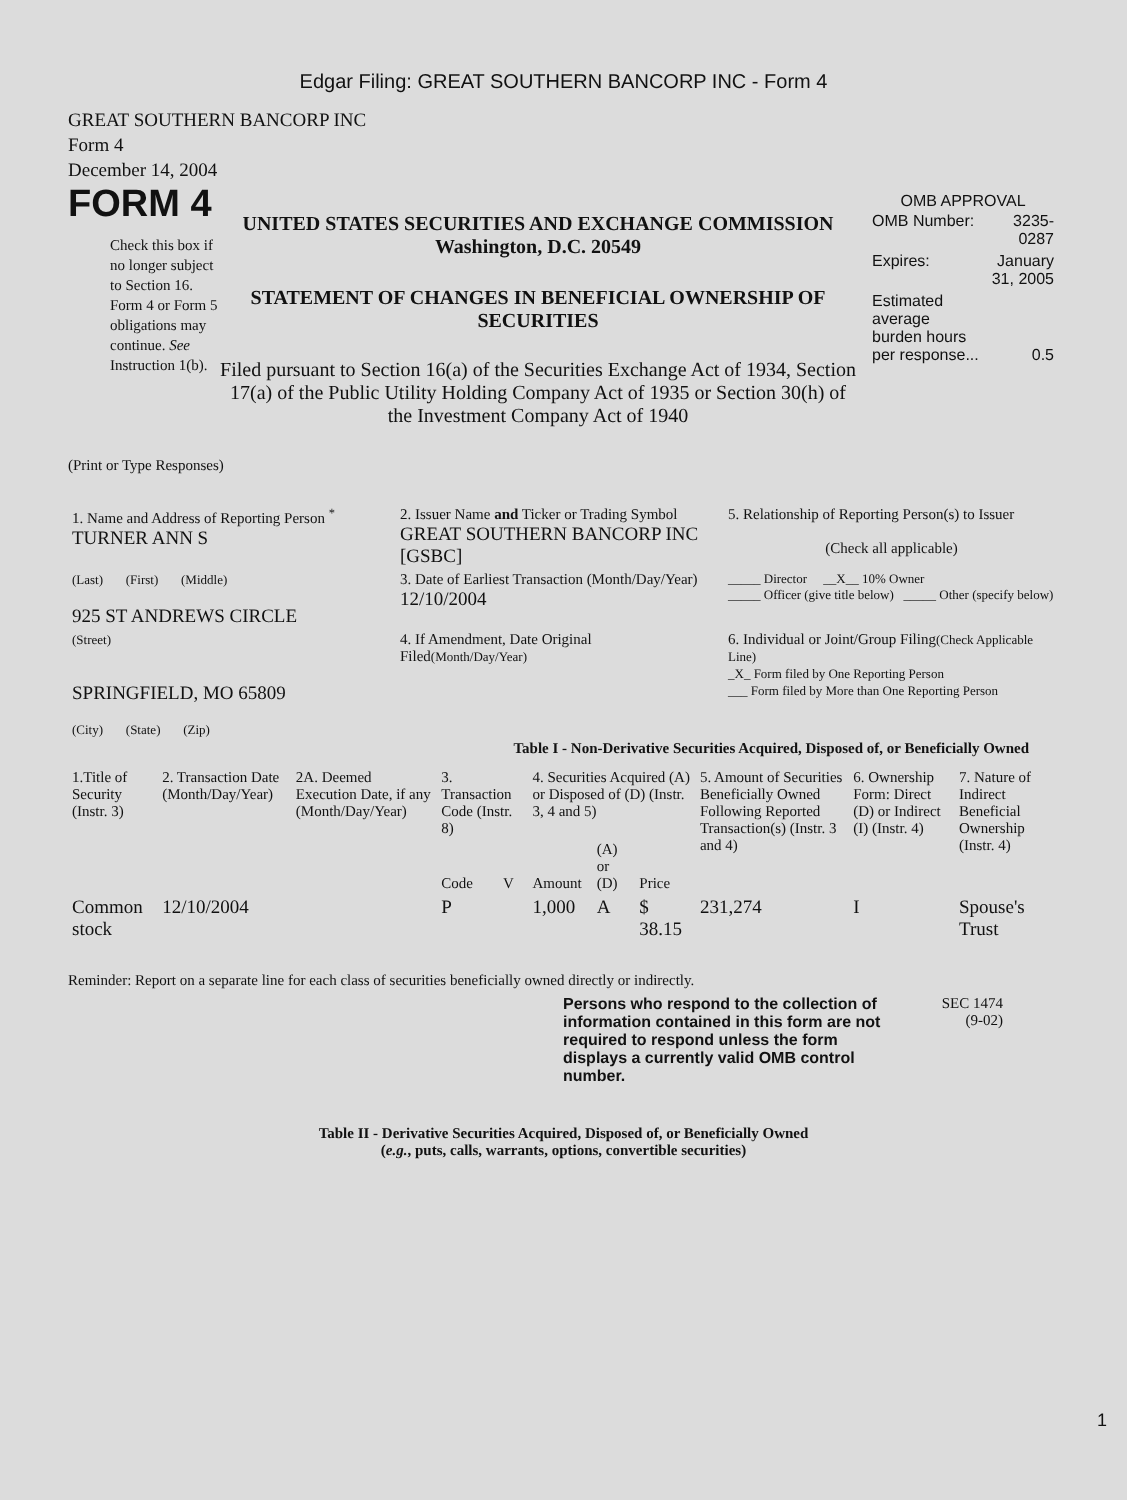Edgar Filing: GREAT SOUTHERN BANCORP INC - Form 4
GREAT SOUTHERN BANCORP INC
Form 4
December 14, 2004
FORM 4
Check this box if no longer subject to Section 16. Form 4 or Form 5 obligations may continue. See Instruction 1(b).
UNITED STATES SECURITIES AND EXCHANGE COMMISSION
Washington, D.C. 20549
STATEMENT OF CHANGES IN BENEFICIAL OWNERSHIP OF SECURITIES
Filed pursuant to Section 16(a) of the Securities Exchange Act of 1934, Section 17(a) of the Public Utility Holding Company Act of 1935 or Section 30(h) of the Investment Company Act of 1940
OMB APPROVAL
| OMB Number: | 3235-0287 |
| Expires: | January 31, 2005 |
| Estimated average burden hours per response... | 0.5 |
(Print or Type Responses)
| 1. Name and Address of Reporting Person <sup>*</sup> TURNER ANN S | 2. Issuer Name and Ticker or Trading Symbol GREAT SOUTHERN BANCORP INC [GSBC] | 5. Relationship of Reporting Person(s) to Issuer (Check all applicable) |
| (Last) (First) (Middle) 925 ST ANDREWS CIRCLE | 3. Date of Earliest Transaction (Month/Day/Year) 12/10/2004 | _____ Director __X__ 10% Owner _____ Officer (give title below) _____ Other (specify below) |
| (Street) SPRINGFIELD, MO 65809 (City) (State) (Zip) | 4. If Amendment, Date Original Filed (Month/Day/Year) | 6. Individual or Joint/Group Filing (Check Applicable Line) _X_ Form filed by One Reporting Person ___ Form filed by More than One Reporting Person |
Table I - Non-Derivative Securities Acquired, Disposed of, or Beneficially Owned
| 1.Title of Security (Instr. 3) | 2. Transaction Date (Month/Day/Year) | 2A. Deemed Execution Date, if any (Month/Day/Year) | 3. Transaction Code (Instr. 8) | | 4. Securities Acquired (A) or Disposed of (D) (Instr. 3, 4 and 5) | | | 5. Amount of Securities Beneficially Owned Following Reported Transaction(s) (Instr. 3 and 4) | 6. Ownership Form: Direct (D) or Indirect (I) (Instr. 4) | 7. Nature of Indirect Beneficial Ownership (Instr. 4) |
| --- | --- | --- | --- | --- | --- | --- | --- | --- | --- | --- |
| | | | Code | V | Amount | (A) or (D) | Price | | | |
| Common stock | 12/10/2004 | | P | | 1,000 | A | $ 38.15 | 231,274 | I | Spouse's Trust |
Reminder: Report on a separate line for each class of securities beneficially owned directly or indirectly.
Persons who respond to the collection of information contained in this form are not required to respond unless the form displays a currently valid OMB control number.
SEC 1474
(9-02)
Table II - Derivative Securities Acquired, Disposed of, or Beneficially Owned
(e.g., puts, calls, warrants, options, convertible securities)
1